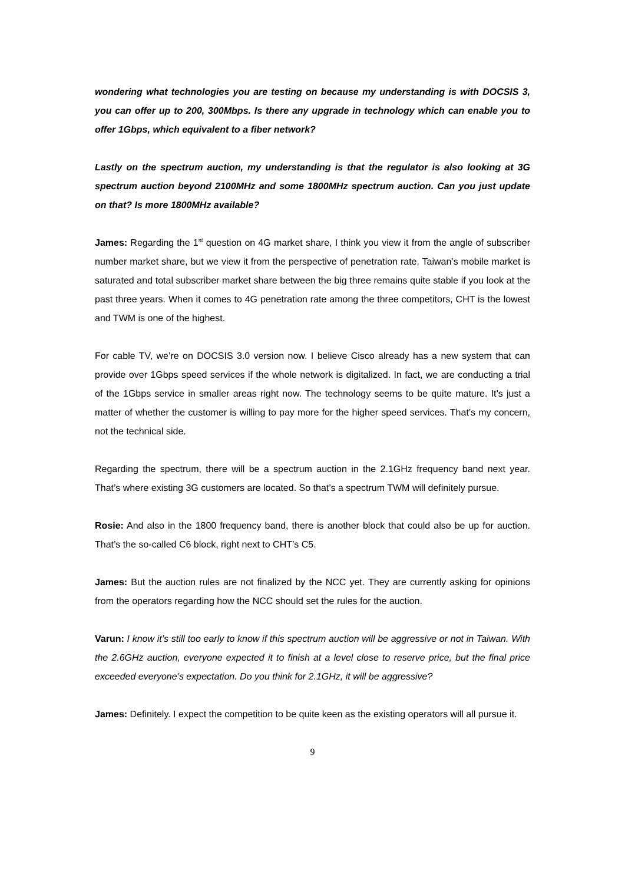wondering what technologies you are testing on because my understanding is with DOCSIS 3, you can offer up to 200, 300Mbps. Is there any upgrade in technology which can enable you to offer 1Gbps, which equivalent to a fiber network?
Lastly on the spectrum auction, my understanding is that the regulator is also looking at 3G spectrum auction beyond 2100MHz and some 1800MHz spectrum auction. Can you just update on that? Is more 1800MHz available?
James: Regarding the 1<sup>st</sup> question on 4G market share, I think you view it from the angle of subscriber number market share, but we view it from the perspective of penetration rate. Taiwan’s mobile market is saturated and total subscriber market share between the big three remains quite stable if you look at the past three years. When it comes to 4G penetration rate among the three competitors, CHT is the lowest and TWM is one of the highest.
For cable TV, we’re on DOCSIS 3.0 version now. I believe Cisco already has a new system that can provide over 1Gbps speed services if the whole network is digitalized. In fact, we are conducting a trial of the 1Gbps service in smaller areas right now. The technology seems to be quite mature. It’s just a matter of whether the customer is willing to pay more for the higher speed services. That’s my concern, not the technical side.
Regarding the spectrum, there will be a spectrum auction in the 2.1GHz frequency band next year. That’s where existing 3G customers are located. So that’s a spectrum TWM will definitely pursue.
Rosie: And also in the 1800 frequency band, there is another block that could also be up for auction. That’s the so-called C6 block, right next to CHT’s C5.
James: But the auction rules are not finalized by the NCC yet. They are currently asking for opinions from the operators regarding how the NCC should set the rules for the auction.
Varun: I know it’s still too early to know if this spectrum auction will be aggressive or not in Taiwan. With the 2.6GHz auction, everyone expected it to finish at a level close to reserve price, but the final price exceeded everyone’s expectation. Do you think for 2.1GHz, it will be aggressive?
James: Definitely. I expect the competition to be quite keen as the existing operators will all pursue it.
9